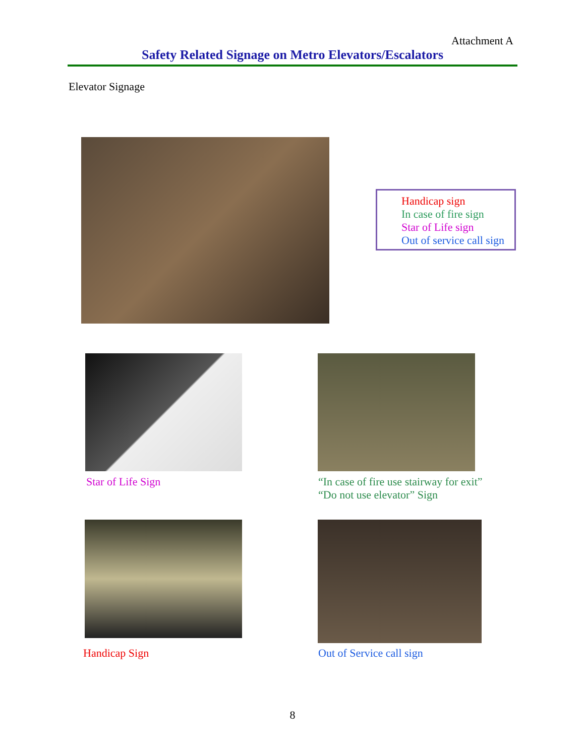Attachment A
Safety Related Signage on Metro Elevators/Escalators
Elevator Signage
Handicap sign
In case of fire sign
Star of Life sign
Out of service call sign
Star of Life Sign
“In case of fire use stairway for exit”
“Do not use elevator” Sign
Handicap Sign Out of Service call sign
8